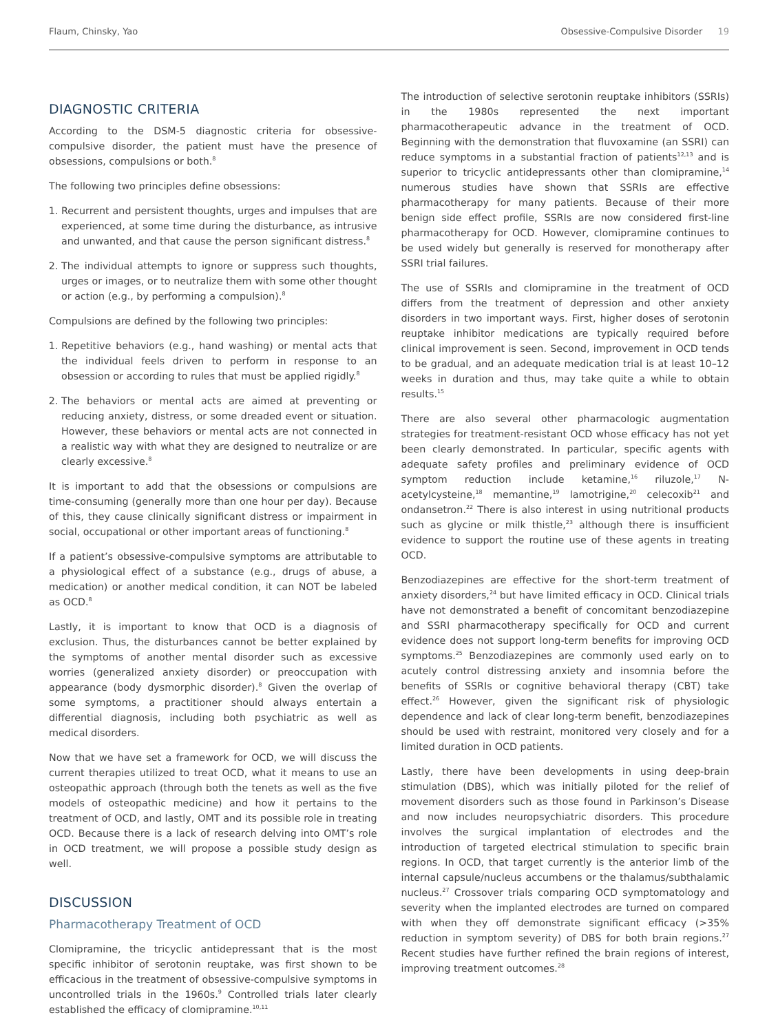Flaum, Chinsky, Yao Obsessive-Compulsive Disorder 19
DIAGNOSTIC CRITERIA
According to the DSM-5 diagnostic criteria for obsessive-compulsive disorder, the patient must have the presence of obsessions, compulsions or both.<sup>8</sup>
The following two principles define obsessions:
1. Recurrent and persistent thoughts, urges and impulses that are experienced, at some time during the disturbance, as intrusive and unwanted, and that cause the person significant distress.<sup>8</sup>
2. The individual attempts to ignore or suppress such thoughts, urges or images, or to neutralize them with some other thought or action (e.g., by performing a compulsion).<sup>8</sup>
Compulsions are defined by the following two principles:
1. Repetitive behaviors (e.g., hand washing) or mental acts that the individual feels driven to perform in response to an obsession or according to rules that must be applied rigidly.<sup>8</sup>
2. The behaviors or mental acts are aimed at preventing or reducing anxiety, distress, or some dreaded event or situation. However, these behaviors or mental acts are not connected in a realistic way with what they are designed to neutralize or are clearly excessive.<sup>8</sup>
It is important to add that the obsessions or compulsions are time-consuming (generally more than one hour per day). Because of this, they cause clinically significant distress or impairment in social, occupational or other important areas of functioning.<sup>8</sup>
If a patient’s obsessive-compulsive symptoms are attributable to a physiological effect of a substance (e.g., drugs of abuse, a medication) or another medical condition, it can NOT be labeled as OCD.<sup>8</sup>
Lastly, it is important to know that OCD is a diagnosis of exclusion. Thus, the disturbances cannot be better explained by the symptoms of another mental disorder such as excessive worries (generalized anxiety disorder) or preoccupation with appearance (body dysmorphic disorder).<sup>8</sup> Given the overlap of some symptoms, a practitioner should always entertain a differential diagnosis, including both psychiatric as well as medical disorders.
Now that we have set a framework for OCD, we will discuss the current therapies utilized to treat OCD, what it means to use an osteopathic approach (through both the tenets as well as the five models of osteopathic medicine) and how it pertains to the treatment of OCD, and lastly, OMT and its possible role in treating OCD. Because there is a lack of research delving into OMT’s role in OCD treatment, we will propose a possible study design as well.
DISCUSSION
Pharmacotherapy Treatment of OCD
Clomipramine, the tricyclic antidepressant that is the most specific inhibitor of serotonin reuptake, was first shown to be efficacious in the treatment of obsessive-compulsive symptoms in uncontrolled trials in the 1960s.<sup>9</sup> Controlled trials later clearly established the efficacy of clomipramine.<sup>10,11</sup>
The introduction of selective serotonin reuptake inhibitors (SSRIs) in the 1980s represented the next important pharmacotherapeutic advance in the treatment of OCD. Beginning with the demonstration that fluvoxamine (an SSRI) can reduce symptoms in a substantial fraction of patients<sup>12,13</sup> and is superior to tricyclic antidepressants other than clomipramine,<sup>14</sup> numerous studies have shown that SSRIs are effective pharmacotherapy for many patients. Because of their more benign side effect profile, SSRIs are now considered first-line pharmacotherapy for OCD. However, clomipramine continues to be used widely but generally is reserved for monotherapy after SSRI trial failures.
The use of SSRIs and clomipramine in the treatment of OCD differs from the treatment of depression and other anxiety disorders in two important ways. First, higher doses of serotonin reuptake inhibitor medications are typically required before clinical improvement is seen. Second, improvement in OCD tends to be gradual, and an adequate medication trial is at least 10–12 weeks in duration and thus, may take quite a while to obtain results.<sup>15</sup>
There are also several other pharmacologic augmentation strategies for treatment-resistant OCD whose efficacy has not yet been clearly demonstrated. In particular, specific agents with adequate safety profiles and preliminary evidence of OCD symptom reduction include ketamine,<sup>16</sup> riluzole,<sup>17</sup> N-acetylcysteine,<sup>18</sup> memantine,<sup>19</sup> lamotrigine,<sup>20</sup> celecoxib<sup>21</sup> and ondansetron.<sup>22</sup> There is also interest in using nutritional products such as glycine or milk thistle,<sup>23</sup> although there is insufficient evidence to support the routine use of these agents in treating OCD.
Benzodiazepines are effective for the short-term treatment of anxiety disorders,<sup>24</sup> but have limited efficacy in OCD. Clinical trials have not demonstrated a benefit of concomitant benzodiazepine and SSRI pharmacotherapy specifically for OCD and current evidence does not support long-term benefits for improving OCD symptoms.<sup>25</sup> Benzodiazepines are commonly used early on to acutely control distressing anxiety and insomnia before the benefits of SSRIs or cognitive behavioral therapy (CBT) take effect.<sup>26</sup> However, given the significant risk of physiologic dependence and lack of clear long-term benefit, benzodiazepines should be used with restraint, monitored very closely and for a limited duration in OCD patients.
Lastly, there have been developments in using deep-brain stimulation (DBS), which was initially piloted for the relief of movement disorders such as those found in Parkinson’s Disease and now includes neuropsychiatric disorders. This procedure involves the surgical implantation of electrodes and the introduction of targeted electrical stimulation to specific brain regions. In OCD, that target currently is the anterior limb of the internal capsule/nucleus accumbens or the thalamus/subthalamic nucleus.<sup>27</sup> Crossover trials comparing OCD symptomatology and severity when the implanted electrodes are turned on compared with when they off demonstrate significant efficacy (>35% reduction in symptom severity) of DBS for both brain regions.<sup>27</sup> Recent studies have further refined the brain regions of interest, improving treatment outcomes.<sup>28</sup>